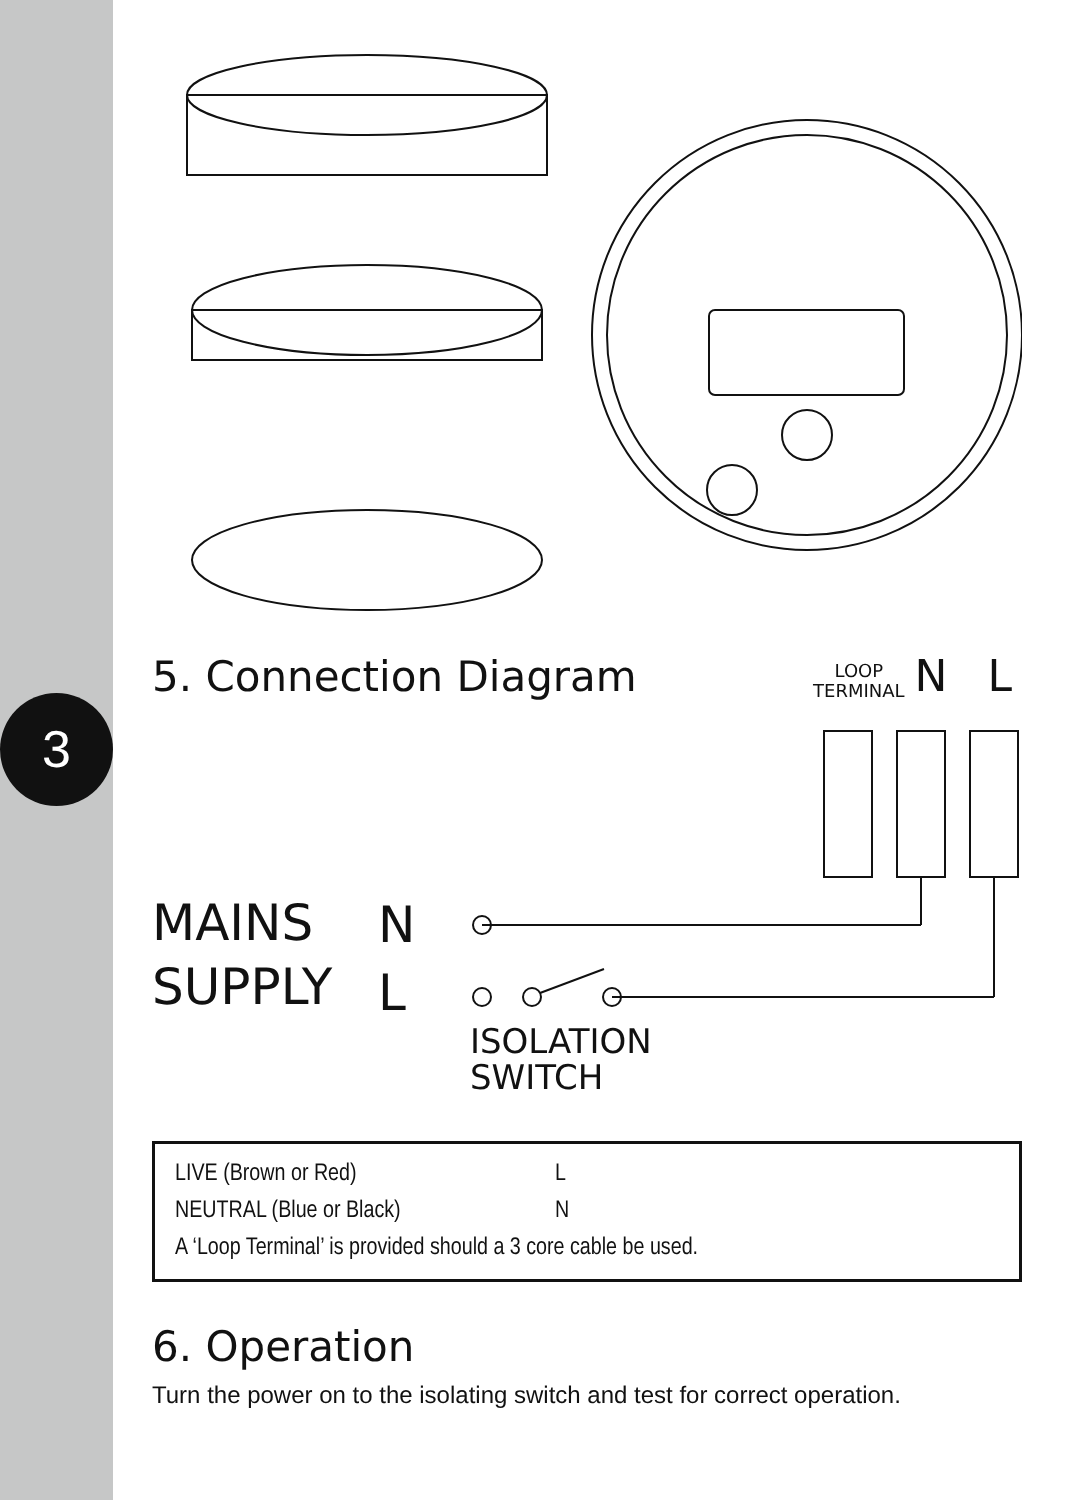3
5. Connection Diagram
LOOP
TERMINAL
N L
MAINS
SUPPLY
N
L
ISOLATION
SWITCH
| LIVE (Brown or Red) | L |
| NEUTRAL (Blue or Black) | N |
| A ‘Loop Terminal’ is provided should a 3 core cable be used. | |
6. Operation
Turn the power on to the isolating switch and test for correct operation.